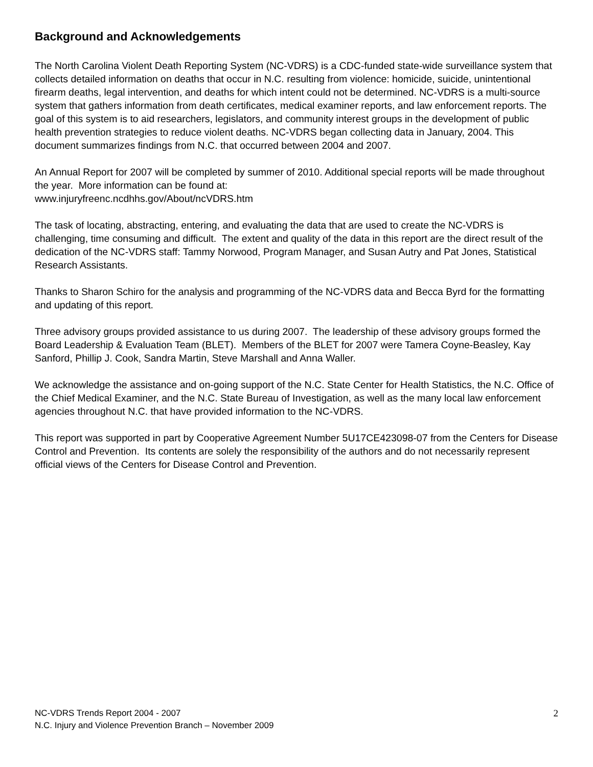Background and Acknowledgements
The North Carolina Violent Death Reporting System (NC-VDRS) is a CDC-funded state-wide surveillance system that collects detailed information on deaths that occur in N.C. resulting from violence: homicide, suicide, unintentional firearm deaths, legal intervention, and deaths for which intent could not be determined. NC-VDRS is a multi-source system that gathers information from death certificates, medical examiner reports, and law enforcement reports. The goal of this system is to aid researchers, legislators, and community interest groups in the development of public health prevention strategies to reduce violent deaths. NC-VDRS began collecting data in January, 2004. This document summarizes findings from N.C. that occurred between 2004 and 2007.
An Annual Report for 2007 will be completed by summer of 2010. Additional special reports will be made throughout the year. More information can be found at:
www.injuryfreenc.ncdhhs.gov/About/ncVDRS.htm
The task of locating, abstracting, entering, and evaluating the data that are used to create the NC-VDRS is challenging, time consuming and difficult. The extent and quality of the data in this report are the direct result of the dedication of the NC-VDRS staff: Tammy Norwood, Program Manager, and Susan Autry and Pat Jones, Statistical Research Assistants.
Thanks to Sharon Schiro for the analysis and programming of the NC-VDRS data and Becca Byrd for the formatting and updating of this report.
Three advisory groups provided assistance to us during 2007. The leadership of these advisory groups formed the Board Leadership & Evaluation Team (BLET). Members of the BLET for 2007 were Tamera Coyne-Beasley, Kay Sanford, Phillip J. Cook, Sandra Martin, Steve Marshall and Anna Waller.
We acknowledge the assistance and on-going support of the N.C. State Center for Health Statistics, the N.C. Office of the Chief Medical Examiner, and the N.C. State Bureau of Investigation, as well as the many local law enforcement agencies throughout N.C. that have provided information to the NC-VDRS.
This report was supported in part by Cooperative Agreement Number 5U17CE423098-07 from the Centers for Disease Control and Prevention. Its contents are solely the responsibility of the authors and do not necessarily represent official views of the Centers for Disease Control and Prevention.
NC-VDRS Trends Report 2004 - 2007
N.C. Injury and Violence Prevention Branch – November 2009
2